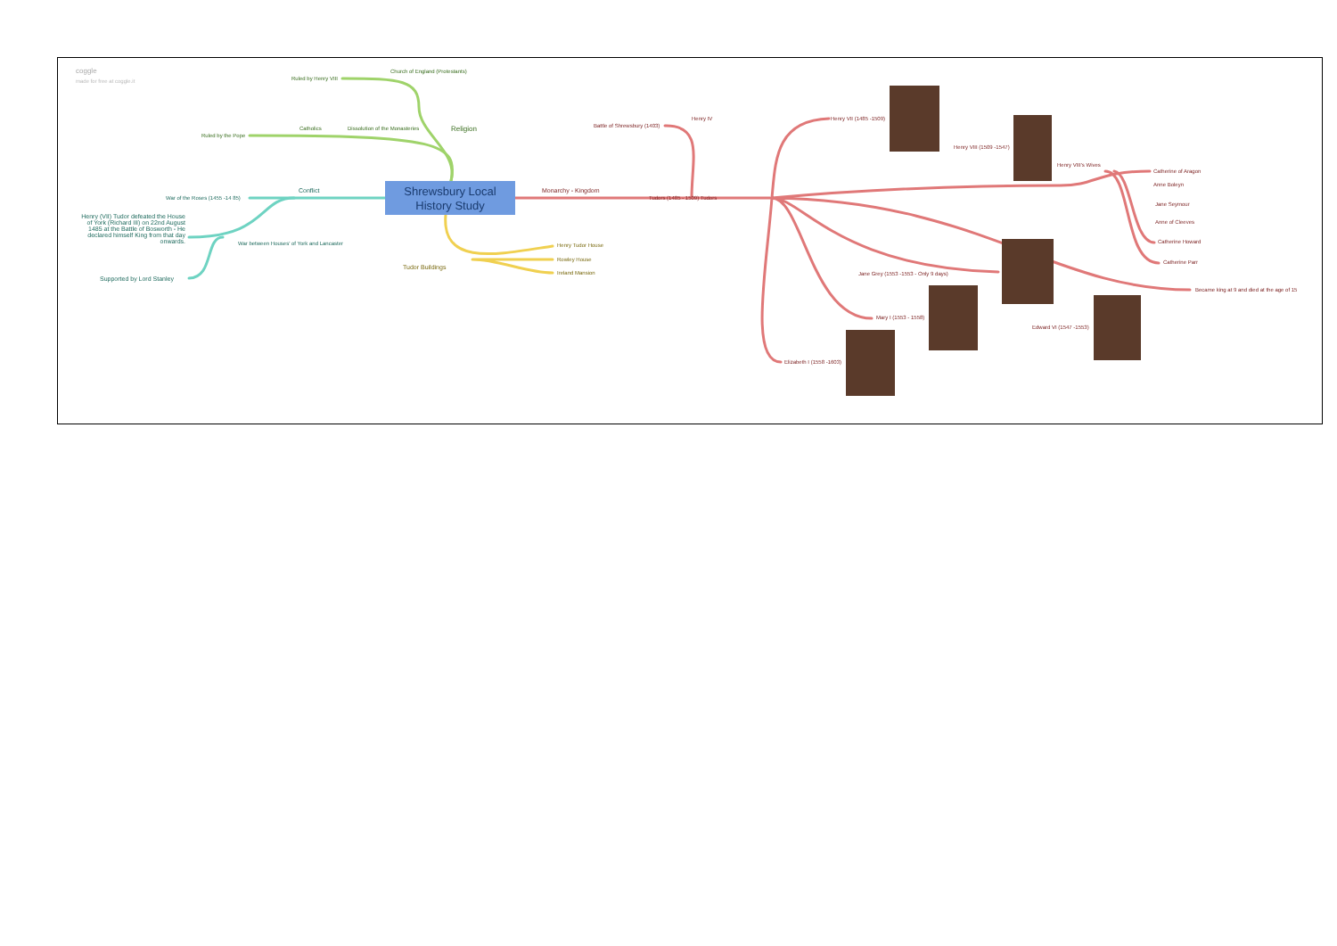coggle
made for free at coggle.it
Shrewsbury Local History Study
Church of England (Protestants)
Ruled by Henry VIII
Religion
Catholics Dissolution of the Monasteries
Ruled by the Pope
Conflict
War of the Roses (1455 -14 85)
Henry (VII) Tudor defeated the House of York (Richard III) on 22nd August 1485 at the Battle of Bosworth - He declared himself King from that day onwards.
War between Houses' of York and Lancaster
Supported by Lord Stanley
Henry Tudor House
Rowley House
Tudor Buildings
Ireland Mansion
Monarchy - Kingdom
Henry IV
Battle of Shrewsbury (1403)
Tudors (1485 - 1509) Tudors
Henry VII (1485 -1509)
Henry VIII (1509 -1547)
Henry VIII's Wives
Catherine of Aragon
Anne Boleyn
Jane Seymour
Anne of Cleeves
Catherine Howard
Catherine Parr
Jane Grey (1553 -1553 - Only 9 days)
Became king at 9 and died at the age of 15
Mary I (1553 - 1558)
Edward VI (1547 -1553)
Elizabeth I (1558 -1603)